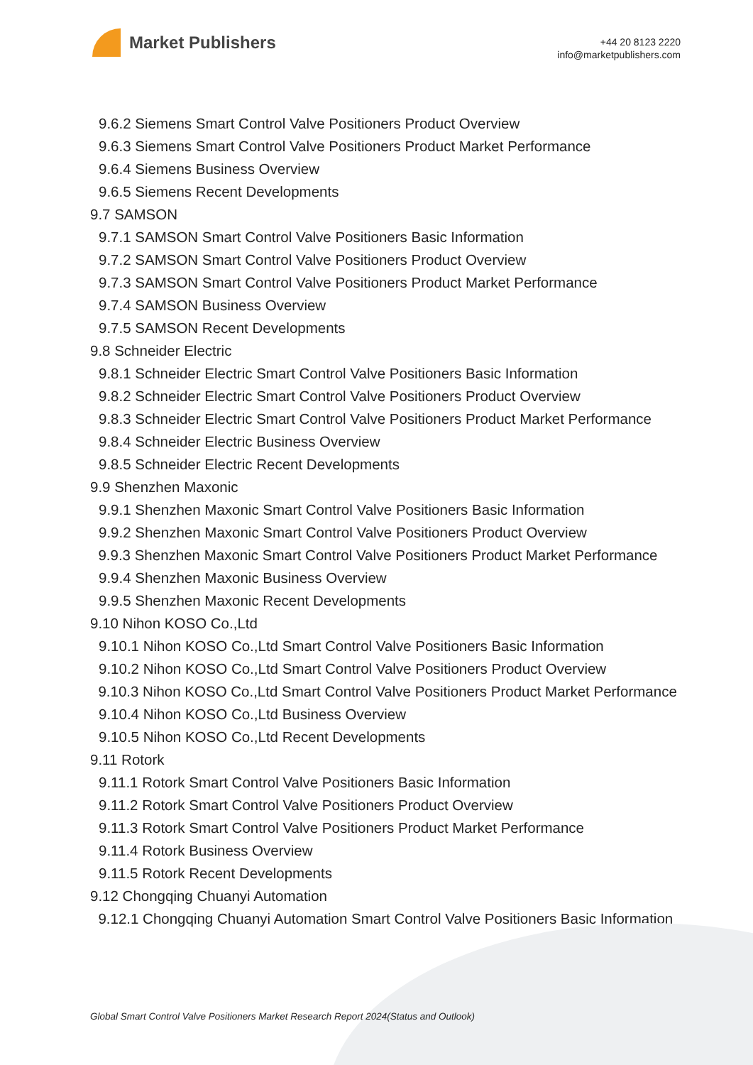Market Publishers
+44 20 8123 2220
info@marketpublishers.com
9.6.2 Siemens Smart Control Valve Positioners Product Overview
9.6.3 Siemens Smart Control Valve Positioners Product Market Performance
9.6.4 Siemens Business Overview
9.6.5 Siemens Recent Developments
9.7 SAMSON
9.7.1 SAMSON Smart Control Valve Positioners Basic Information
9.7.2 SAMSON Smart Control Valve Positioners Product Overview
9.7.3 SAMSON Smart Control Valve Positioners Product Market Performance
9.7.4 SAMSON Business Overview
9.7.5 SAMSON Recent Developments
9.8 Schneider Electric
9.8.1 Schneider Electric Smart Control Valve Positioners Basic Information
9.8.2 Schneider Electric Smart Control Valve Positioners Product Overview
9.8.3 Schneider Electric Smart Control Valve Positioners Product Market Performance
9.8.4 Schneider Electric Business Overview
9.8.5 Schneider Electric Recent Developments
9.9 Shenzhen Maxonic
9.9.1 Shenzhen Maxonic Smart Control Valve Positioners Basic Information
9.9.2 Shenzhen Maxonic Smart Control Valve Positioners Product Overview
9.9.3 Shenzhen Maxonic Smart Control Valve Positioners Product Market Performance
9.9.4 Shenzhen Maxonic Business Overview
9.9.5 Shenzhen Maxonic Recent Developments
9.10 Nihon KOSO Co.,Ltd
9.10.1 Nihon KOSO Co.,Ltd Smart Control Valve Positioners Basic Information
9.10.2 Nihon KOSO Co.,Ltd Smart Control Valve Positioners Product Overview
9.10.3 Nihon KOSO Co.,Ltd Smart Control Valve Positioners Product Market Performance
9.10.4 Nihon KOSO Co.,Ltd Business Overview
9.10.5 Nihon KOSO Co.,Ltd Recent Developments
9.11 Rotork
9.11.1 Rotork Smart Control Valve Positioners Basic Information
9.11.2 Rotork Smart Control Valve Positioners Product Overview
9.11.3 Rotork Smart Control Valve Positioners Product Market Performance
9.11.4 Rotork Business Overview
9.11.5 Rotork Recent Developments
9.12 Chongqing Chuanyi Automation
9.12.1 Chongqing Chuanyi Automation Smart Control Valve Positioners Basic Information
Global Smart Control Valve Positioners Market Research Report 2024(Status and Outlook)